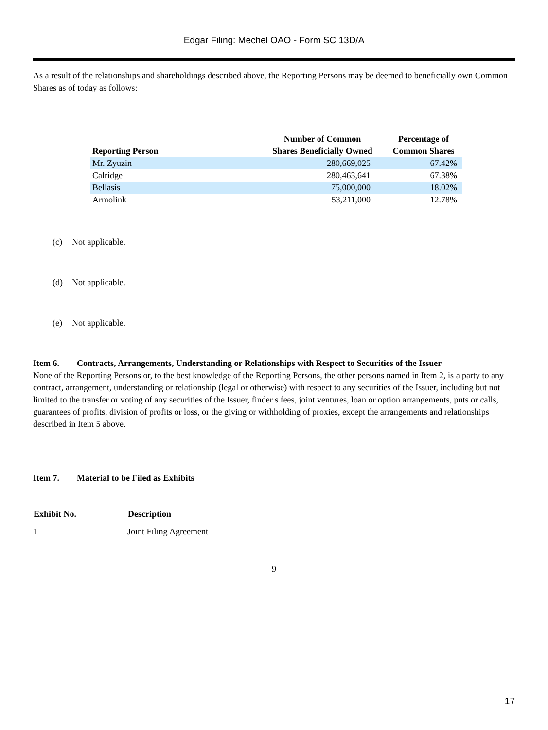Edgar Filing: Mechel OAO - Form SC 13D/A
As a result of the relationships and shareholdings described above, the Reporting Persons may be deemed to beneficially own Common Shares as of today as follows:
| Reporting Person | Number of Common Shares Beneficially Owned | Percentage of Common Shares |
| --- | --- | --- |
| Mr. Zyuzin | 280,669,025 | 67.42% |
| Calridge | 280,463,641 | 67.38% |
| Bellasis | 75,000,000 | 18.02% |
| Armolink | 53,211,000 | 12.78% |
(c) Not applicable.
(d) Not applicable.
(e) Not applicable.
Item 6. Contracts, Arrangements, Understanding or Relationships with Respect to Securities of the Issuer
None of the Reporting Persons or, to the best knowledge of the Reporting Persons, the other persons named in Item 2, is a party to any contract, arrangement, understanding or relationship (legal or otherwise) with respect to any securities of the Issuer, including but not limited to the transfer or voting of any securities of the Issuer, finder s fees, joint ventures, loan or option arrangements, puts or calls, guarantees of profits, division of profits or loss, or the giving or withholding of proxies, except the arrangements and relationships described in Item 5 above.
Item 7. Material to be Filed as Exhibits
| Exhibit No. | Description |
| --- | --- |
| 1 | Joint Filing Agreement |
9
17